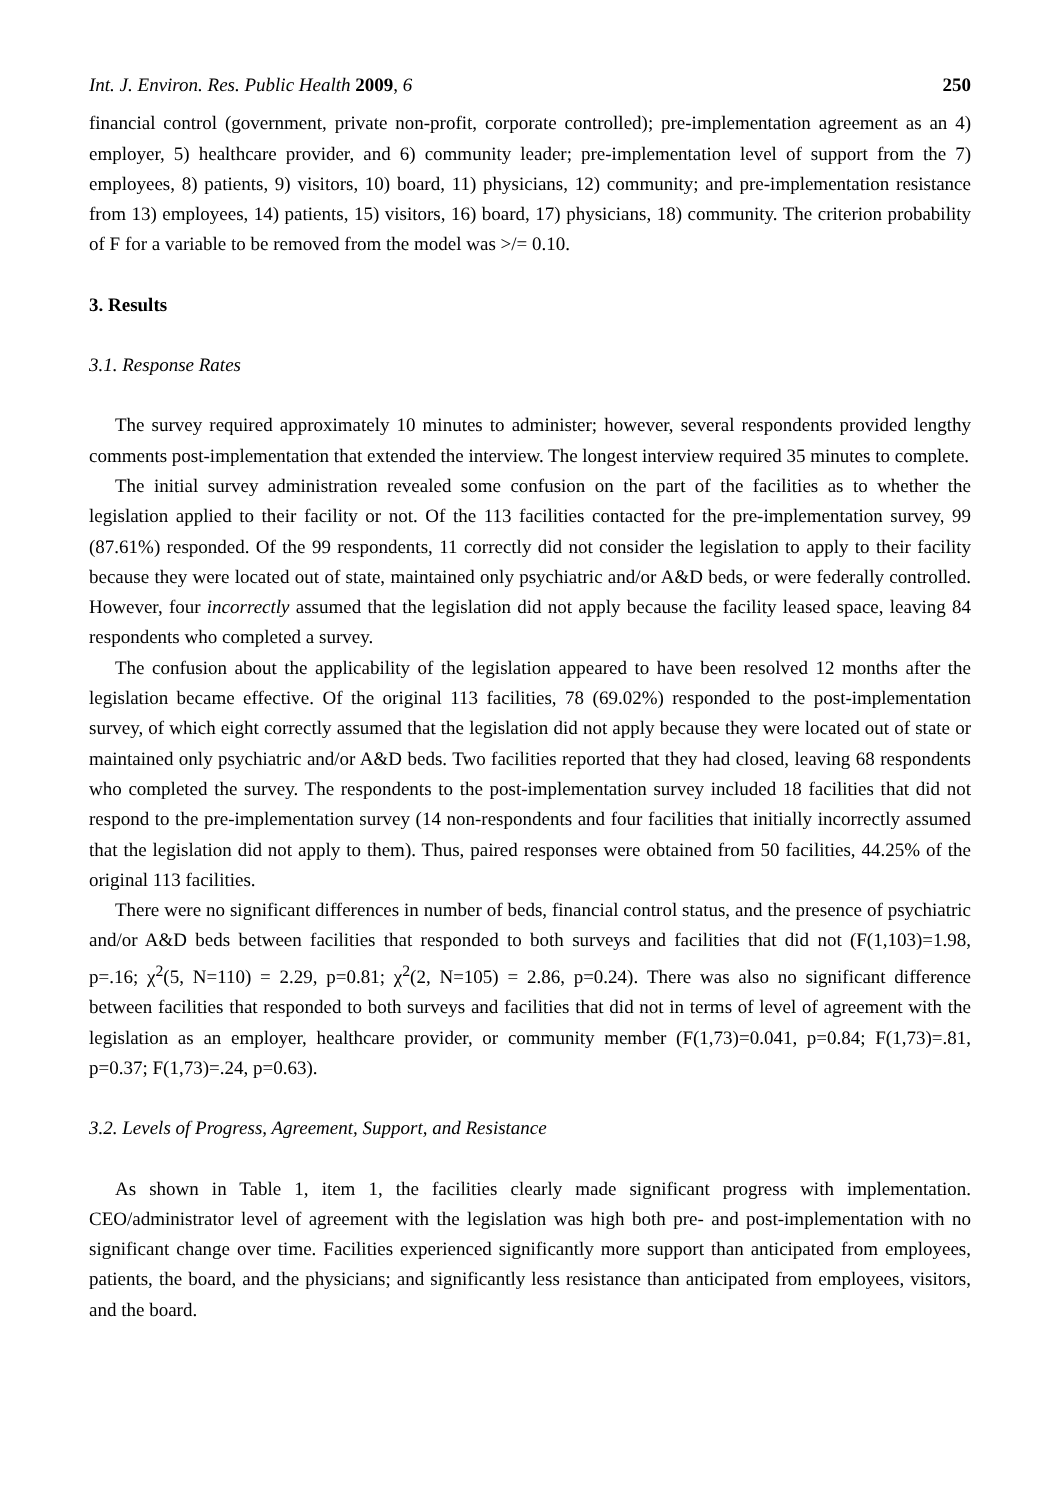Int. J. Environ. Res. Public Health 2009, 6 250
financial control (government, private non-profit, corporate controlled); pre-implementation agreement as an 4) employer, 5) healthcare provider, and 6) community leader; pre-implementation level of support from the 7) employees, 8) patients, 9) visitors, 10) board, 11) physicians, 12) community; and pre-implementation resistance from 13) employees, 14) patients, 15) visitors, 16) board, 17) physicians, 18) community. The criterion probability of F for a variable to be removed from the model was >/= 0.10.
3. Results
3.1. Response Rates
The survey required approximately 10 minutes to administer; however, several respondents provided lengthy comments post-implementation that extended the interview. The longest interview required 35 minutes to complete.
The initial survey administration revealed some confusion on the part of the facilities as to whether the legislation applied to their facility or not. Of the 113 facilities contacted for the pre-implementation survey, 99 (87.61%) responded. Of the 99 respondents, 11 correctly did not consider the legislation to apply to their facility because they were located out of state, maintained only psychiatric and/or A&D beds, or were federally controlled. However, four incorrectly assumed that the legislation did not apply because the facility leased space, leaving 84 respondents who completed a survey.
The confusion about the applicability of the legislation appeared to have been resolved 12 months after the legislation became effective. Of the original 113 facilities, 78 (69.02%) responded to the post-implementation survey, of which eight correctly assumed that the legislation did not apply because they were located out of state or maintained only psychiatric and/or A&D beds. Two facilities reported that they had closed, leaving 68 respondents who completed the survey. The respondents to the post-implementation survey included 18 facilities that did not respond to the pre-implementation survey (14 non-respondents and four facilities that initially incorrectly assumed that the legislation did not apply to them). Thus, paired responses were obtained from 50 facilities, 44.25% of the original 113 facilities.
There were no significant differences in number of beds, financial control status, and the presence of psychiatric and/or A&D beds between facilities that responded to both surveys and facilities that did not (F(1,103)=1.98, p=.16; χ<sup>2</sup>(5, N=110) = 2.29, p=0.81; χ<sup>2</sup>(2, N=105) = 2.86, p=0.24). There was also no significant difference between facilities that responded to both surveys and facilities that did not in terms of level of agreement with the legislation as an employer, healthcare provider, or community member (F(1,73)=0.041, p=0.84; F(1,73)=.81, p=0.37; F(1,73)=.24, p=0.63).
3.2. Levels of Progress, Agreement, Support, and Resistance
As shown in Table 1, item 1, the facilities clearly made significant progress with implementation. CEO/administrator level of agreement with the legislation was high both pre- and post-implementation with no significant change over time. Facilities experienced significantly more support than anticipated from employees, patients, the board, and the physicians; and significantly less resistance than anticipated from employees, visitors, and the board.